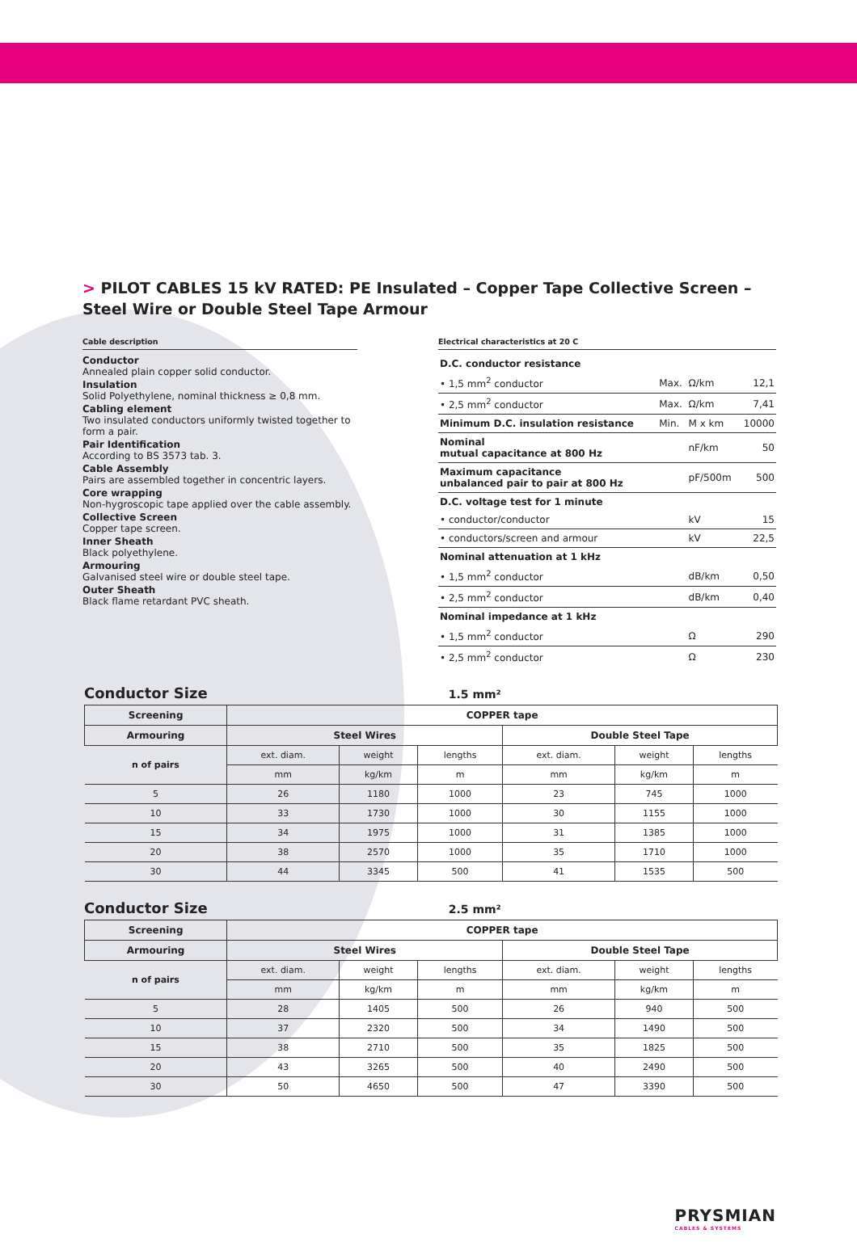> PILOT CABLES 15 kV RATED: PE Insulated – Copper Tape Collective Screen – Steel Wire or Double Steel Tape Armour
Cable description
Conductor
Annealed plain copper solid conductor.
Insulation
Solid Polyethylene, nominal thickness ≥ 0,8 mm.
Cabling element
Two insulated conductors uniformly twisted together to form a pair.
Pair Identification
According to BS 3573 tab. 3.
Cable Assembly
Pairs are assembled together in concentric layers.
Core wrapping
Non-hygroscopic tape applied over the cable assembly.
Collective Screen
Copper tape screen.
Inner Sheath
Black polyethylene.
Armouring
Galvanised steel wire or double steel tape.
Outer Sheath
Black flame retardant PVC sheath.
Electrical characteristics at 20 C
| D.C. conductor resistance | | | |
| • 1,5 mm<sup>2</sup> conductor | Max. | Ω/km | 12,1 |
| • 2,5 mm<sup>2</sup> conductor | Max. | Ω/km | 7,41 |
| Minimum D.C. insulation resistance | Min. | M x km | 10000 |
| Nominal mutual capacitance at 800 Hz | | nF/km | 50 |
| Maximum capacitance unbalanced pair to pair at 800 Hz | | pF/500m | 500 |
| D.C. voltage test for 1 minute | | | |
| • conductor/conductor | | kV | 15 |
| • conductors/screen and armour | | kV | 22,5 |
| Nominal attenuation at 1 kHz | | | |
| • 1,5 mm<sup>2</sup> conductor | | dB/km | 0,50 |
| • 2,5 mm<sup>2</sup> conductor | | dB/km | 0,40 |
| Nominal impedance at 1 kHz | | | |
| • 1,5 mm<sup>2</sup> conductor | | Ω | 290 |
| • 2,5 mm<sup>2</sup> conductor | | Ω | 230 |
Conductor Size 1.5 mm²
| Screening | COPPER tape | | | | | |
| --- | --- | --- | --- | --- | --- | --- |
| Armouring | Steel Wires | | | Double Steel Tape | | |
| n of pairs | ext. diam. | weight | lengths | ext. diam. | weight | lengths |
| | mm | kg/km | m | mm | kg/km | m |
| 5 | 26 | 1180 | 1000 | 23 | 745 | 1000 |
| 10 | 33 | 1730 | 1000 | 30 | 1155 | 1000 |
| 15 | 34 | 1975 | 1000 | 31 | 1385 | 1000 |
| 20 | 38 | 2570 | 1000 | 35 | 1710 | 1000 |
| 30 | 44 | 3345 | 500 | 41 | 1535 | 500 |
Conductor Size 2.5 mm²
| Screening | COPPER tape | | | | | |
| --- | --- | --- | --- | --- | --- | --- |
| Armouring | Steel Wires | | | Double Steel Tape | | |
| n of pairs | ext. diam. | weight | lengths | ext. diam. | weight | lengths |
| | mm | kg/km | m | mm | kg/km | m |
| 5 | 28 | 1405 | 500 | 26 | 940 | 500 |
| 10 | 37 | 2320 | 500 | 34 | 1490 | 500 |
| 15 | 38 | 2710 | 500 | 35 | 1825 | 500 |
| 20 | 43 | 3265 | 500 | 40 | 2490 | 500 |
| 30 | 50 | 4650 | 500 | 47 | 3390 | 500 |
PRYSMIAN
CABLES & SYSTEMS